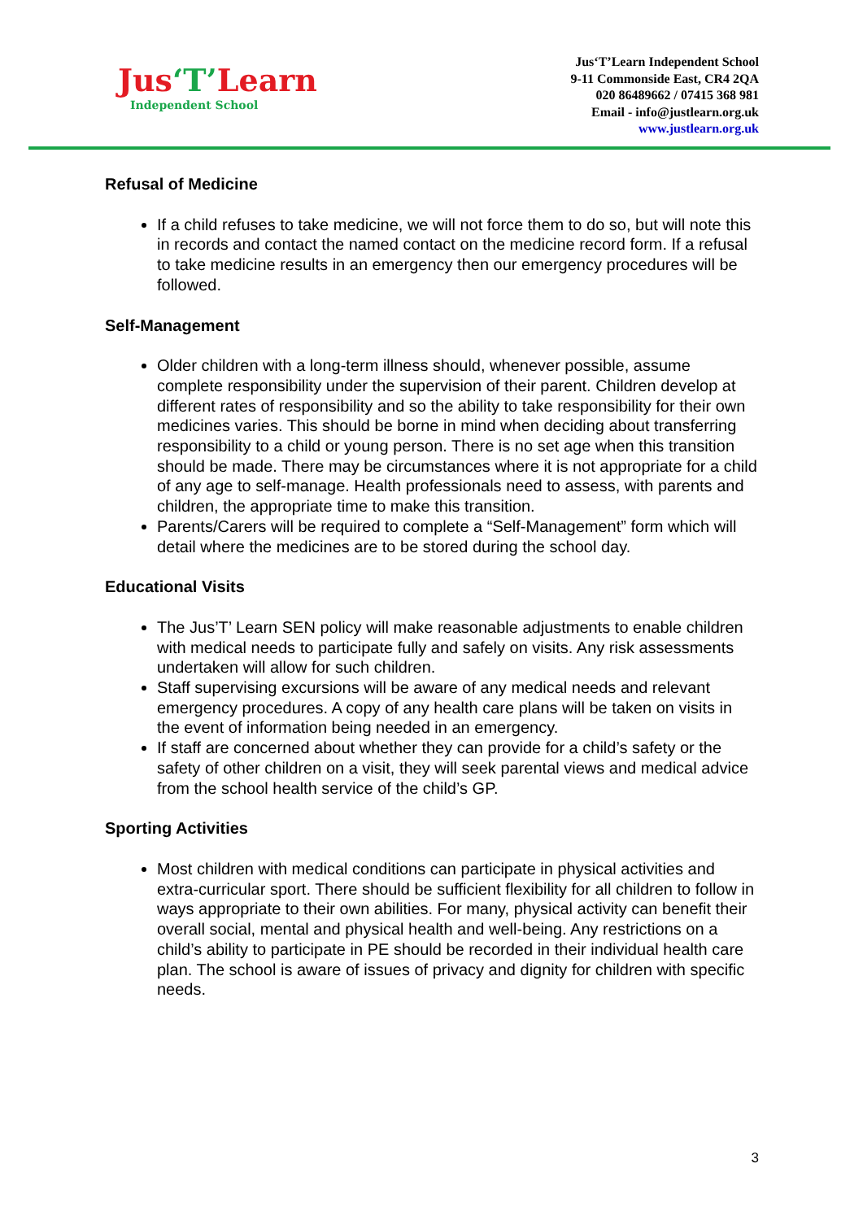Jus‘T’Learn
Independent School
Jus‘T’Learn Independent School
9-11 Commonside East, CR4 2QA
020 86489662 / 07415 368 981
Email - info@justlearn.org.uk
www.justlearn.org.uk
Refusal of Medicine
If a child refuses to take medicine, we will not force them to do so, but will note this in records and contact the named contact on the medicine record form. If a refusal to take medicine results in an emergency then our emergency procedures will be followed.
Self-Management
Older children with a long-term illness should, whenever possible, assume complete responsibility under the supervision of their parent. Children develop at different rates of responsibility and so the ability to take responsibility for their own medicines varies. This should be borne in mind when deciding about transferring responsibility to a child or young person. There is no set age when this transition should be made. There may be circumstances where it is not appropriate for a child of any age to self-manage. Health professionals need to assess, with parents and children, the appropriate time to make this transition.
Parents/Carers will be required to complete a “Self-Management” form which will detail where the medicines are to be stored during the school day.
Educational Visits
The Jus’T’ Learn SEN policy will make reasonable adjustments to enable children with medical needs to participate fully and safely on visits. Any risk assessments undertaken will allow for such children.
Staff supervising excursions will be aware of any medical needs and relevant emergency procedures. A copy of any health care plans will be taken on visits in the event of information being needed in an emergency.
If staff are concerned about whether they can provide for a child’s safety or the safety of other children on a visit, they will seek parental views and medical advice from the school health service of the child’s GP.
Sporting Activities
Most children with medical conditions can participate in physical activities and extra-curricular sport. There should be sufficient flexibility for all children to follow in ways appropriate to their own abilities. For many, physical activity can benefit their overall social, mental and physical health and well-being. Any restrictions on a child’s ability to participate in PE should be recorded in their individual health care plan. The school is aware of issues of privacy and dignity for children with specific needs.
3